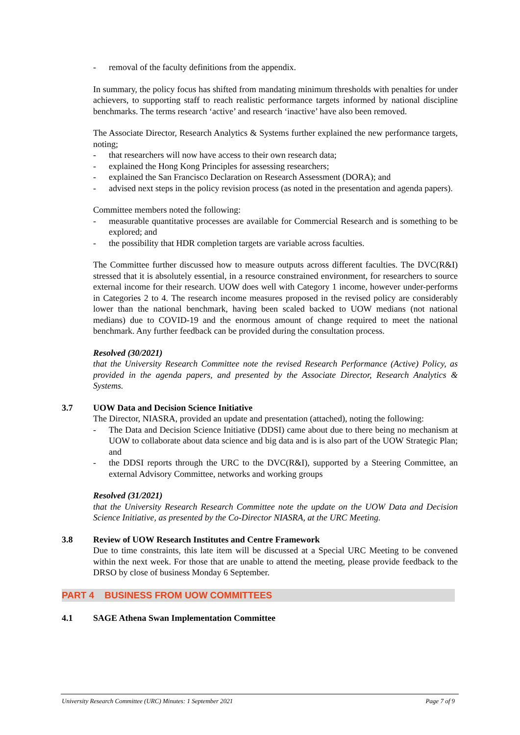- removal of the faculty definitions from the appendix.
In summary, the policy focus has shifted from mandating minimum thresholds with penalties for under achievers, to supporting staff to reach realistic performance targets informed by national discipline benchmarks. The terms research ‘active’ and research ‘inactive’ have also been removed.
The Associate Director, Research Analytics & Systems further explained the new performance targets, noting;
- that researchers will now have access to their own research data;
- explained the Hong Kong Principles for assessing researchers;
- explained the San Francisco Declaration on Research Assessment (DORA); and
- advised next steps in the policy revision process (as noted in the presentation and agenda papers).
Committee members noted the following:
- measurable quantitative processes are available for Commercial Research and is something to be explored; and
- the possibility that HDR completion targets are variable across faculties.
The Committee further discussed how to measure outputs across different faculties. The DVC(R&I) stressed that it is absolutely essential, in a resource constrained environment, for researchers to source external income for their research. UOW does well with Category 1 income, however under-performs in Categories 2 to 4. The research income measures proposed in the revised policy are considerably lower than the national benchmark, having been scaled backed to UOW medians (not national medians) due to COVID-19 and the enormous amount of change required to meet the national benchmark. Any further feedback can be provided during the consultation process.
Resolved (30/2021)
that the University Research Committee note the revised Research Performance (Active) Policy, as provided in the agenda papers, and presented by the Associate Director, Research Analytics & Systems.
3.7 UOW Data and Decision Science Initiative
The Director, NIASRA, provided an update and presentation (attached), noting the following:
- The Data and Decision Science Initiative (DDSI) came about due to there being no mechanism at UOW to collaborate about data science and big data and is is also part of the UOW Strategic Plan; and
- the DDSI reports through the URC to the DVC(R&I), supported by a Steering Committee, an external Advisory Committee, networks and working groups
Resolved (31/2021)
that the University Research Research Committee note the update on the UOW Data and Decision Science Initiative, as presented by the Co-Director NIASRA, at the URC Meeting.
3.8 Review of UOW Research Institutes and Centre Framework
Due to time constraints, this late item will be discussed at a Special URC Meeting to be convened within the next week. For those that are unable to attend the meeting, please provide feedback to the DRSO by close of business Monday 6 September.
PART 4 BUSINESS FROM UOW COMMITTEES
4.1 SAGE Athena Swan Implementation Committee
University Research Committee (URC) Minutes: 1 September 2021 Page 7 of 9